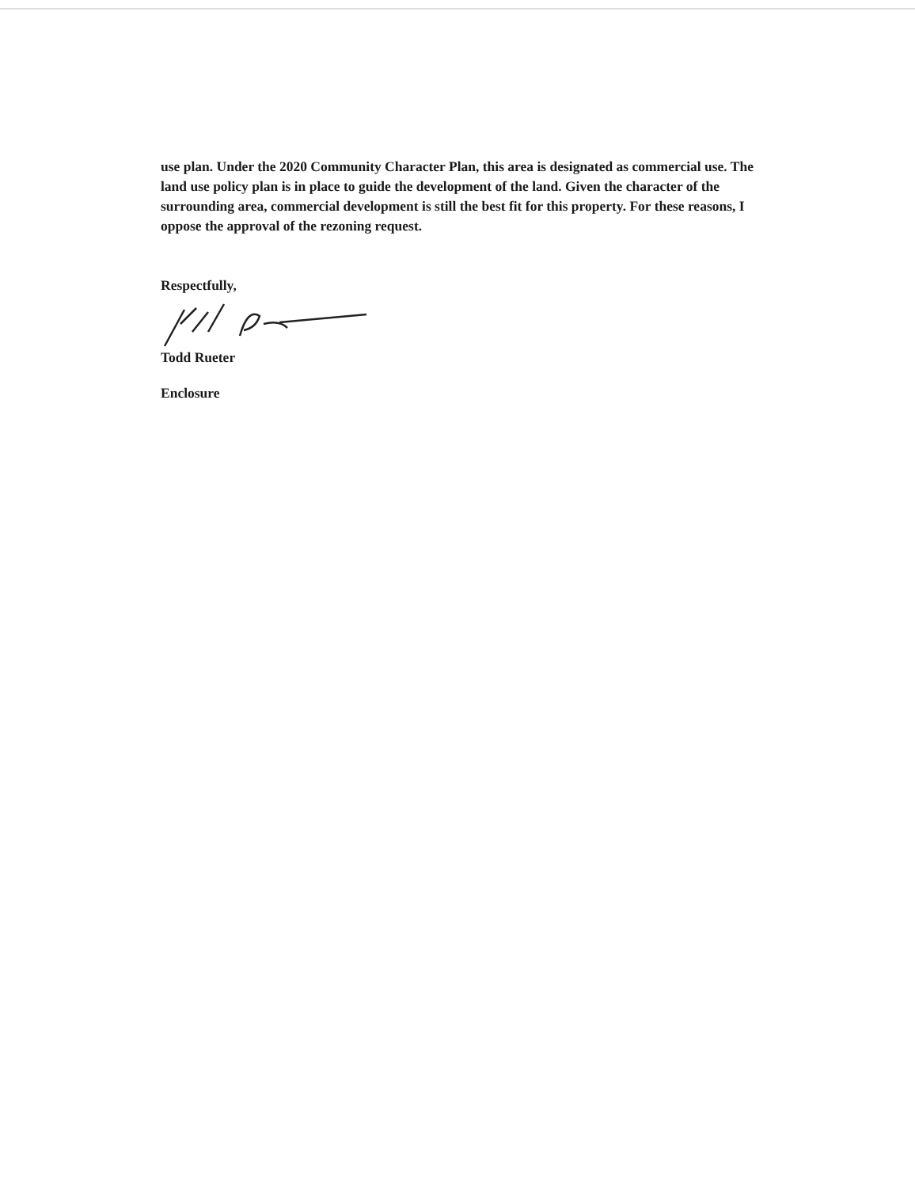use plan. Under the 2020 Community Character Plan, this area is designated as commercial use. The land use policy plan is in place to guide the development of the land. Given the character of the surrounding area, commercial development is still the best fit for this property. For these reasons, I oppose the approval of the rezoning request.
Respectfully,
Todd Rueter
Enclosure